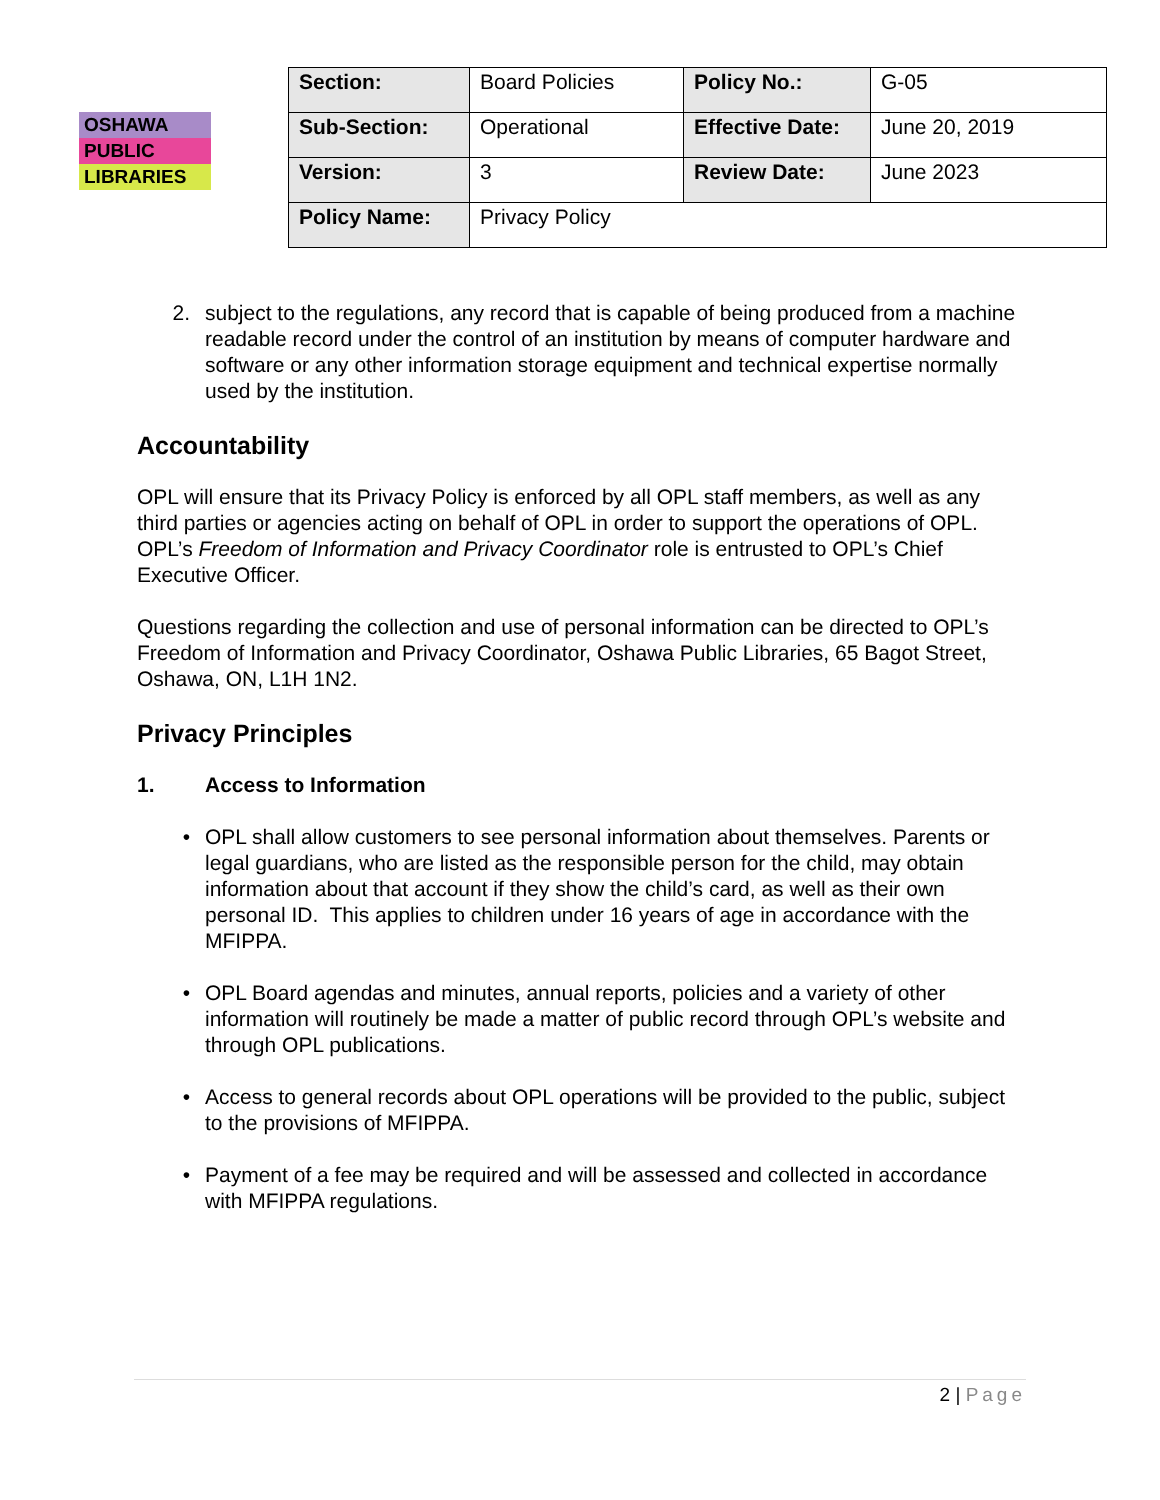OSHAWA
PUBLIC
LIBRARIES
| Section: | Board Policies | Policy No.: | G-05 |
| Sub-Section: | Operational | Effective Date: | June 20, 2019 |
| Version: | 3 | Review Date: | June 2023 |
| Policy Name: | Privacy Policy | | |
2. subject to the regulations, any record that is capable of being produced from a machine readable record under the control of an institution by means of computer hardware and software or any other information storage equipment and technical expertise normally used by the institution.
Accountability
OPL will ensure that its Privacy Policy is enforced by all OPL staff members, as well as any third parties or agencies acting on behalf of OPL in order to support the operations of OPL. OPL’s Freedom of Information and Privacy Coordinator role is entrusted to OPL’s Chief Executive Officer.
Questions regarding the collection and use of personal information can be directed to OPL’s Freedom of Information and Privacy Coordinator, Oshawa Public Libraries, 65 Bagot Street, Oshawa, ON, L1H 1N2.
Privacy Principles
1. Access to Information
• OPL shall allow customers to see personal information about themselves. Parents or legal guardians, who are listed as the responsible person for the child, may obtain information about that account if they show the child’s card, as well as their own personal ID. This applies to children under 16 years of age in accordance with the MFIPPA.
• OPL Board agendas and minutes, annual reports, policies and a variety of other information will routinely be made a matter of public record through OPL’s website and through OPL publications.
• Access to general records about OPL operations will be provided to the public, subject to the provisions of MFIPPA.
• Payment of a fee may be required and will be assessed and collected in accordance with MFIPPA regulations.
2 | Page